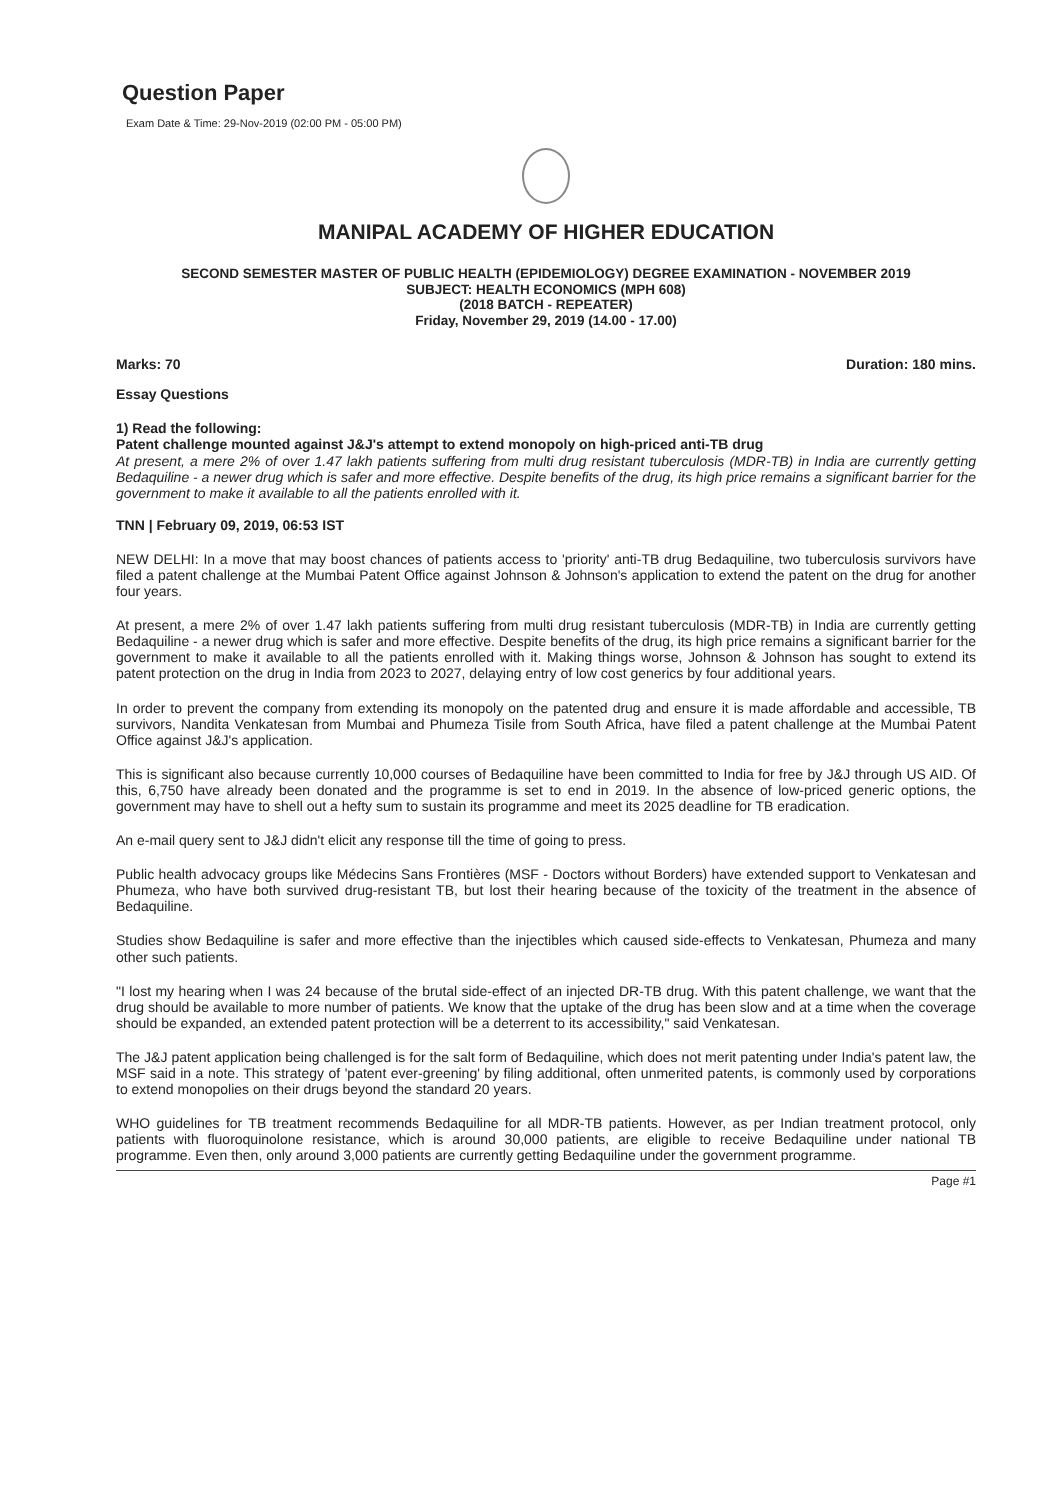Question Paper
Exam Date & Time: 29-Nov-2019 (02:00 PM - 05:00 PM)
MANIPAL ACADEMY OF HIGHER EDUCATION
SECOND SEMESTER MASTER OF PUBLIC HEALTH (EPIDEMIOLOGY) DEGREE EXAMINATION - NOVEMBER 2019
SUBJECT: HEALTH ECONOMICS (MPH 608)
(2018 BATCH - REPEATER)
Friday, November 29, 2019 (14.00 - 17.00)
Marks: 70 Duration: 180 mins.
Essay Questions
1) Read the following:
Patent challenge mounted against J&J's attempt to extend monopoly on high-priced anti-TB drug
At present, a mere 2% of over 1.47 lakh patients suffering from multi drug resistant tuberculosis (MDR-TB) in India are currently getting Bedaquiline - a newer drug which is safer and more effective. Despite benefits of the drug, its high price remains a significant barrier for the government to make it available to all the patients enrolled with it.
TNN | February 09, 2019, 06:53 IST
NEW DELHI: In a move that may boost chances of patients access to 'priority' anti-TB drug Bedaquiline, two tuberculosis survivors have filed a patent challenge at the Mumbai Patent Office against Johnson & Johnson's application to extend the patent on the drug for another four years.
At present, a mere 2% of over 1.47 lakh patients suffering from multi drug resistant tuberculosis (MDR-TB) in India are currently getting Bedaquiline - a newer drug which is safer and more effective. Despite benefits of the drug, its high price remains a significant barrier for the government to make it available to all the patients enrolled with it. Making things worse, Johnson & Johnson has sought to extend its patent protection on the drug in India from 2023 to 2027, delaying entry of low cost generics by four additional years.
In order to prevent the company from extending its monopoly on the patented drug and ensure it is made affordable and accessible, TB survivors, Nandita Venkatesan from Mumbai and Phumeza Tisile from South Africa, have filed a patent challenge at the Mumbai Patent Office against J&J's application.
This is significant also because currently 10,000 courses of Bedaquiline have been committed to India for free by J&J through US AID. Of this, 6,750 have already been donated and the programme is set to end in 2019. In the absence of low-priced generic options, the government may have to shell out a hefty sum to sustain its programme and meet its 2025 deadline for TB eradication.
An e-mail query sent to J&J didn't elicit any response till the time of going to press.
Public health advocacy groups like Médecins Sans Frontières (MSF - Doctors without Borders) have extended support to Venkatesan and Phumeza, who have both survived drug-resistant TB, but lost their hearing because of the toxicity of the treatment in the absence of Bedaquiline.
Studies show Bedaquiline is safer and more effective than the injectibles which caused side-effects to Venkatesan, Phumeza and many other such patients.
"I lost my hearing when I was 24 because of the brutal side-effect of an injected DR-TB drug. With this patent challenge, we want that the drug should be available to more number of patients. We know that the uptake of the drug has been slow and at a time when the coverage should be expanded, an extended patent protection will be a deterrent to its accessibility," said Venkatesan.
The J&J patent application being challenged is for the salt form of Bedaquiline, which does not merit patenting under India's patent law, the MSF said in a note. This strategy of 'patent ever-greening' by filing additional, often unmerited patents, is commonly used by corporations to extend monopolies on their drugs beyond the standard 20 years.
WHO guidelines for TB treatment recommends Bedaquiline for all MDR-TB patients. However, as per Indian treatment protocol, only patients with fluoroquinolone resistance, which is around 30,000 patients, are eligible to receive Bedaquiline under national TB programme. Even then, only around 3,000 patients are currently getting Bedaquiline under the government programme.
Page #1